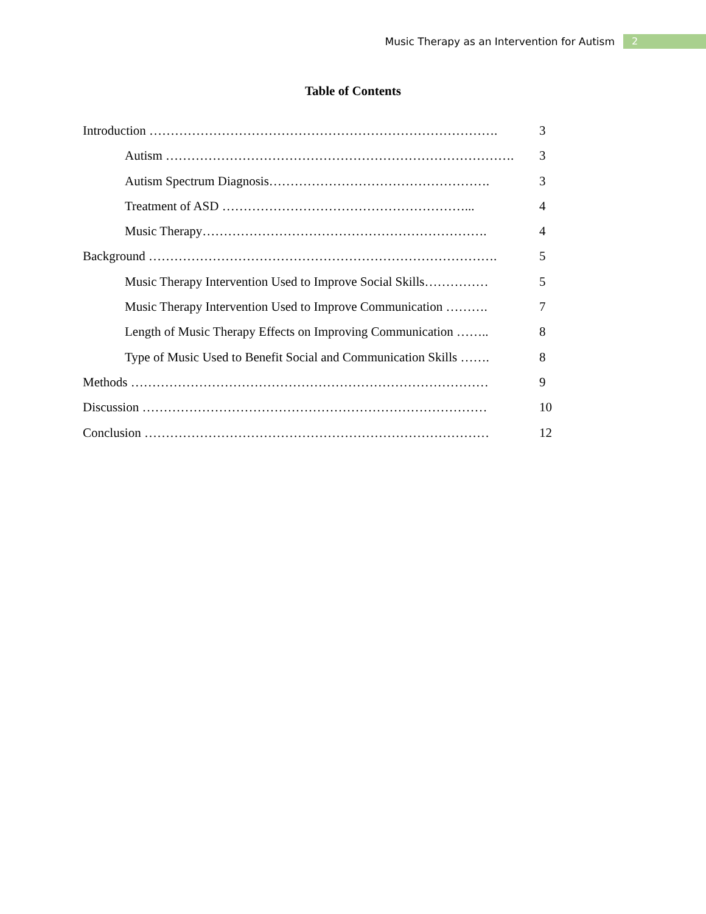Music Therapy as an Intervention for Autism 2
Table of Contents
Introduction ………………………………………………………………………. 3
Autism ………………………………………………………………………. 3
Autism Spectrum Diagnosis……………………………………………. 3
Treatment of ASD …………………………………………………... 4
Music Therapy…………………………………………………………. 4
Background ………………………………………………………………………. 5
Music Therapy Intervention Used to Improve Social Skills…………… 5
Music Therapy Intervention Used to Improve Communication ………. 7
Length of Music Therapy Effects on Improving Communication …….. 8
Type of Music Used to Benefit Social and Communication Skills ……. 8
Methods ………………………………………………………………………… 9
Discussion ……………………………………………………………………… 10
Conclusion ……………………………………………………………………… 12